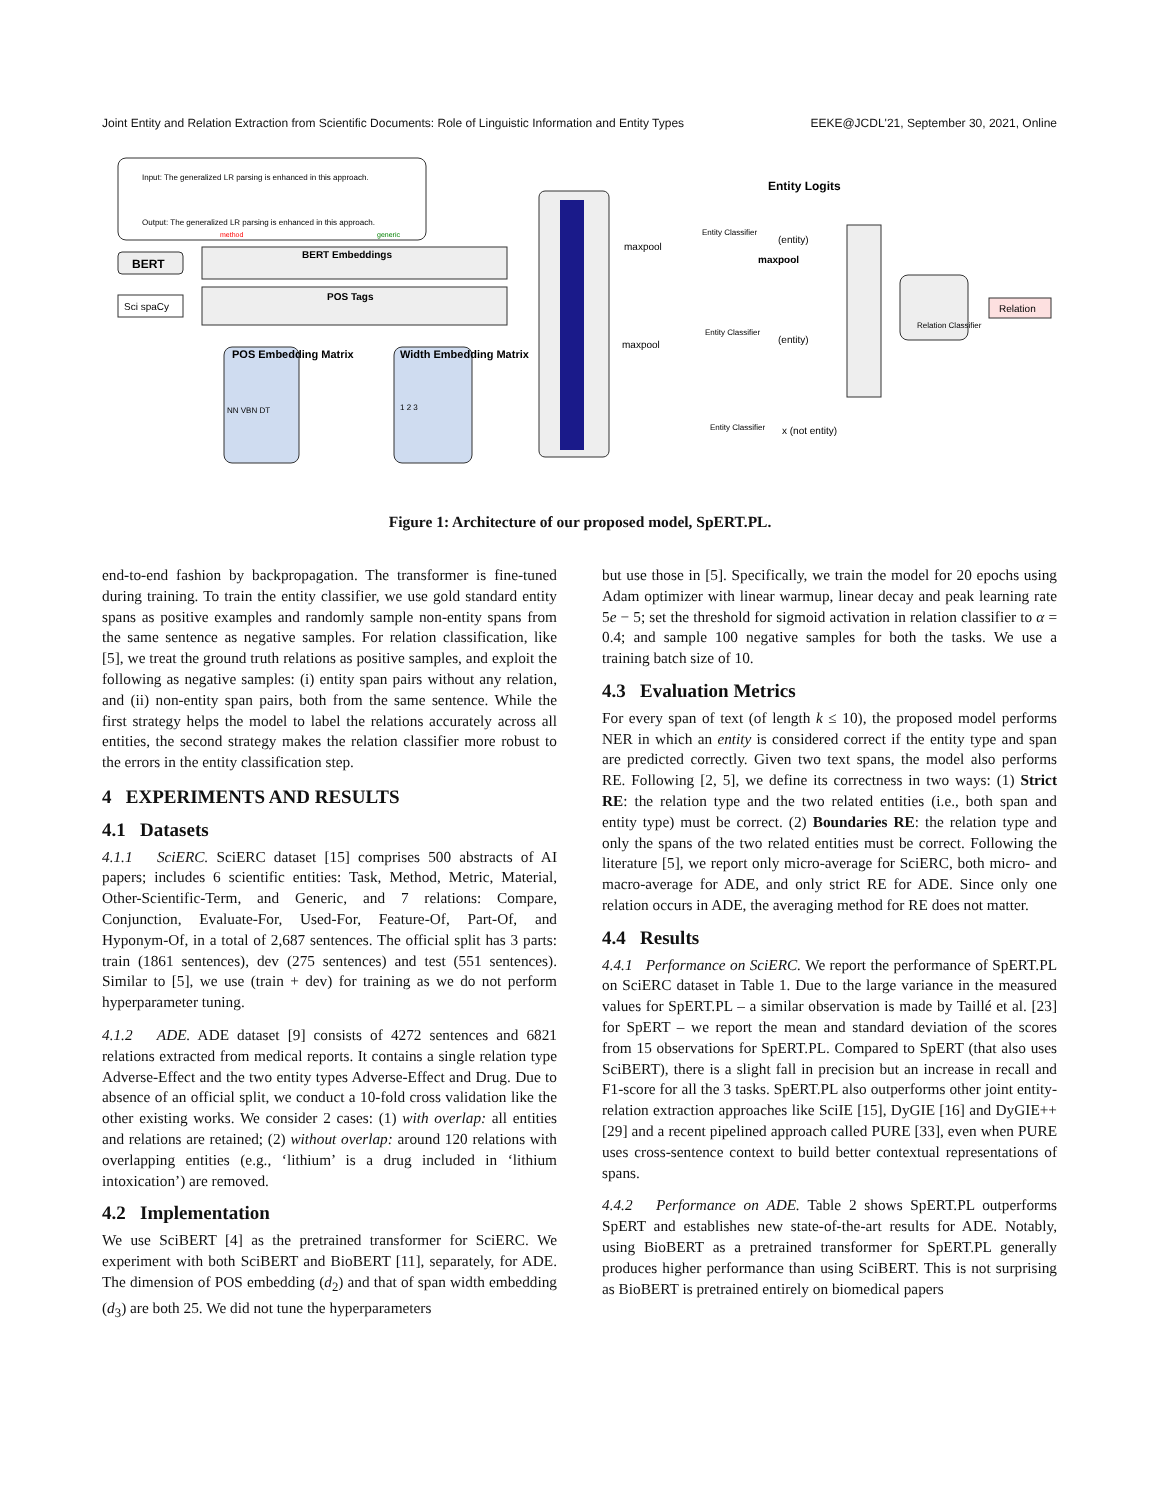Joint Entity and Relation Extraction from Scientific Documents: Role of Linguistic Information and Entity Types EEKE@JCDL'21, September 30, 2021, Online
Input: The generalized LR parsing is enhanced in this approach.
Output: The generalized LR parsing is enhanced in this approach.
method
generic
BERT
BERT Embeddings
POS Tags
Sci spaCy
POS Embedding Matrix
NN VBN DT
Width Embedding Matrix
1 2 3
Entity Classifier
Entity Classifier
Entity Classifier
Entity Logits
(entity)
(entity)
x (not entity)
maxpool
maxpool
maxpool
Relation Classifier
Relation
Figure 1: Architecture of our proposed model, SpERT.PL.
end-to-end fashion by backpropagation. The transformer is fine-tuned during training. To train the entity classifier, we use gold standard entity spans as positive examples and randomly sample non-entity spans from the same sentence as negative samples. For relation classification, like [5], we treat the ground truth relations as positive samples, and exploit the following as negative samples: (i) entity span pairs without any relation, and (ii) non-entity span pairs, both from the same sentence. While the first strategy helps the model to label the relations accurately across all entities, the second strategy makes the relation classifier more robust to the errors in the entity classification step.
4 EXPERIMENTS AND RESULTS
4.1 Datasets
4.1.1 SciERC. SciERC dataset [15] comprises 500 abstracts of AI papers; includes 6 scientific entities: Task, Method, Metric, Material, Other-Scientific-Term, and Generic, and 7 relations: Compare, Conjunction, Evaluate-For, Used-For, Feature-Of, Part-Of, and Hyponym-Of, in a total of 2,687 sentences. The official split has 3 parts: train (1861 sentences), dev (275 sentences) and test (551 sentences). Similar to [5], we use (train + dev) for training as we do not perform hyperparameter tuning.
4.1.2 ADE. ADE dataset [9] consists of 4272 sentences and 6821 relations extracted from medical reports. It contains a single relation type Adverse-Effect and the two entity types Adverse-Effect and Drug. Due to absence of an official split, we conduct a 10-fold cross validation like the other existing works. We consider 2 cases: (1) with overlap: all entities and relations are retained; (2) without overlap: around 120 relations with overlapping entities (e.g., ‘lithium’ is a drug included in ‘lithium intoxication’) are removed.
4.2 Implementation
We use SciBERT [4] as the pretrained transformer for SciERC. We experiment with both SciBERT and BioBERT [11], separately, for ADE. The dimension of POS embedding (d<sub>2</sub>) and that of span width embedding (d<sub>3</sub>) are both 25. We did not tune the hyperparameters
but use those in [5]. Specifically, we train the model for 20 epochs using Adam optimizer with linear warmup, linear decay and peak learning rate 5e − 5; set the threshold for sigmoid activation in relation classifier to α = 0.4; and sample 100 negative samples for both the tasks. We use a training batch size of 10.
4.3 Evaluation Metrics
For every span of text (of length k ≤ 10), the proposed model performs NER in which an entity is considered correct if the entity type and span are predicted correctly. Given two text spans, the model also performs RE. Following [2, 5], we define its correctness in two ways: (1) Strict RE: the relation type and the two related entities (i.e., both span and entity type) must be correct. (2) Boundaries RE: the relation type and only the spans of the two related entities must be correct. Following the literature [5], we report only micro-average for SciERC, both micro- and macro-average for ADE, and only strict RE for ADE. Since only one relation occurs in ADE, the averaging method for RE does not matter.
4.4 Results
4.4.1 Performance on SciERC. We report the performance of SpERT.PL on SciERC dataset in Table 1. Due to the large variance in the measured values for SpERT.PL – a similar observation is made by Taillé et al. [23] for SpERT – we report the mean and standard deviation of the scores from 15 observations for SpERT.PL. Compared to SpERT (that also uses SciBERT), there is a slight fall in precision but an increase in recall and F1-score for all the 3 tasks. SpERT.PL also outperforms other joint entity-relation extraction approaches like SciIE [15], DyGIE [16] and DyGIE++ [29] and a recent pipelined approach called PURE [33], even when PURE uses cross-sentence context to build better contextual representations of spans.
4.4.2 Performance on ADE. Table 2 shows SpERT.PL outperforms SpERT and establishes new state-of-the-art results for ADE. Notably, using BioBERT as a pretrained transformer for SpERT.PL generally produces higher performance than using SciBERT. This is not surprising as BioBERT is pretrained entirely on biomedical papers